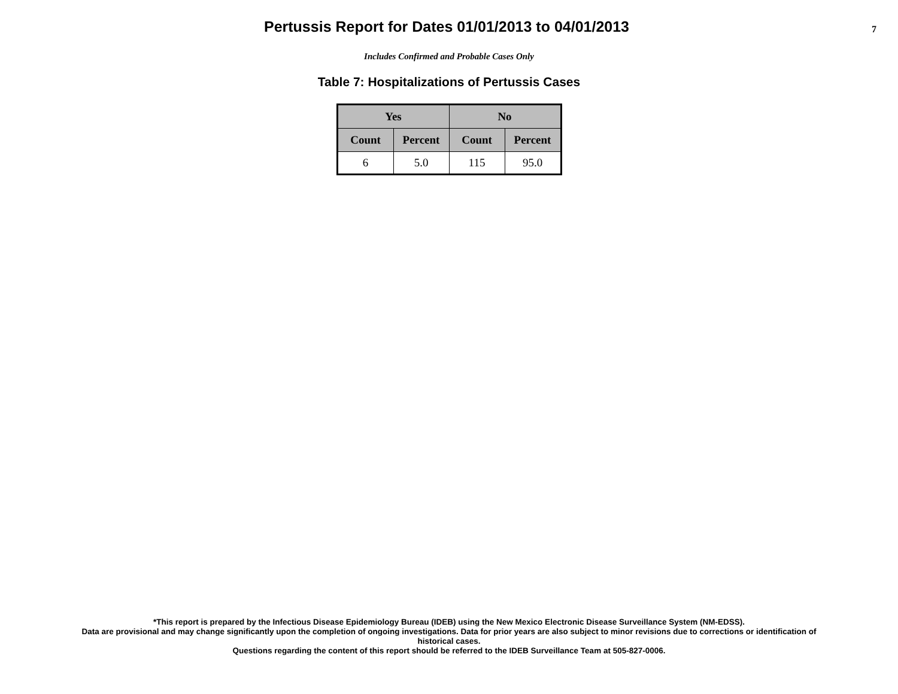Pertussis Report for Dates 01/01/2013 to 04/01/2013
7
Includes Confirmed and Probable Cases Only
Table 7: Hospitalizations of Pertussis Cases
| Yes | | No | |
| --- | --- | --- | --- |
| Count | Percent | Count | Percent |
| 6 | 5.0 | 115 | 95.0 |
*This report is prepared by the Infectious Disease Epidemiology Bureau (IDEB) using the New Mexico Electronic Disease Surveillance System (NM-EDSS).
Data are provisional and may change significantly upon the completion of ongoing investigations. Data for prior years are also subject to minor revisions due to corrections or identification of
historical cases.
Questions regarding the content of this report should be referred to the IDEB Surveillance Team at 505-827-0006.